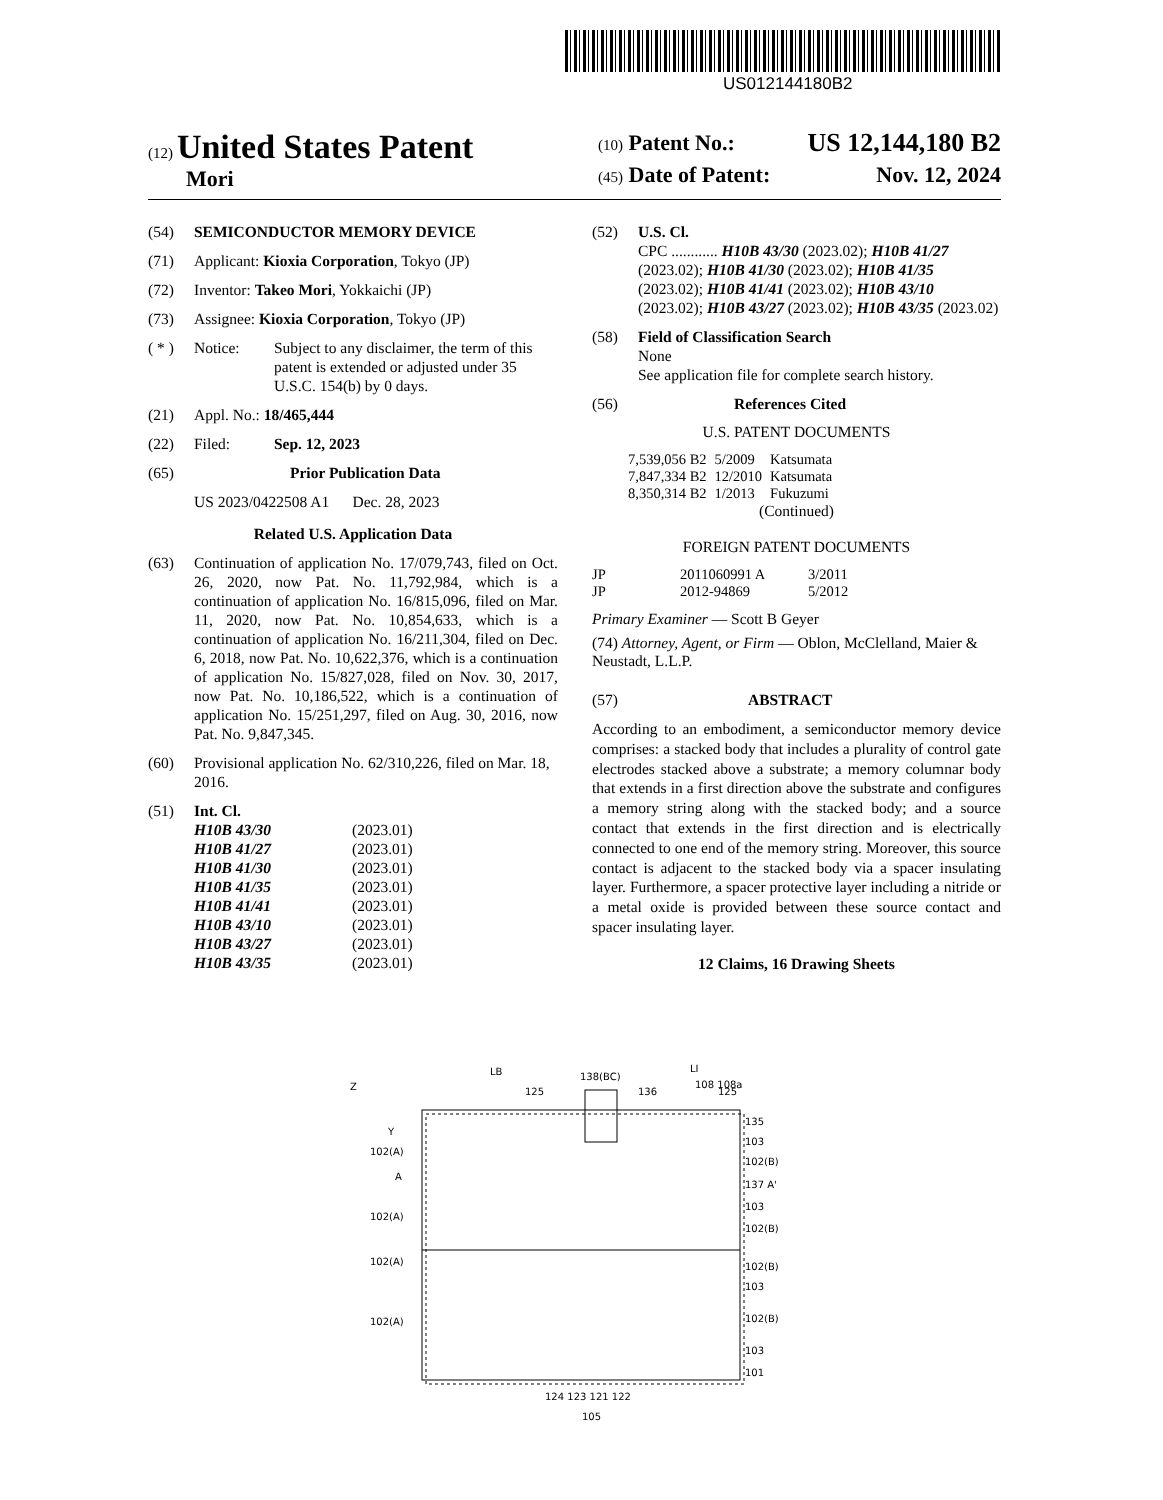US012144180B2
(12) United States Patent
Mori
(10) Patent No.: US 12,144,180 B2
(45) Date of Patent: Nov. 12, 2024
(54) SEMICONDUCTOR MEMORY DEVICE
(71) Applicant: Kioxia Corporation, Tokyo (JP)
(72) Inventor: Takeo Mori, Yokkaichi (JP)
(73) Assignee: Kioxia Corporation, Tokyo (JP)
( * ) Notice: Subject to any disclaimer, the term of this patent is extended or adjusted under 35 U.S.C. 154(b) by 0 days.
(21) Appl. No.: 18/465,444
(22) Filed: Sep. 12, 2023
(65) Prior Publication Data
US 2023/0422508 A1 Dec. 28, 2023
Related U.S. Application Data
(63) Continuation of application No. 17/079,743, filed on Oct. 26, 2020, now Pat. No. 11,792,984, which is a continuation of application No. 16/815,096, filed on Mar. 11, 2020, now Pat. No. 10,854,633, which is a continuation of application No. 16/211,304, filed on Dec. 6, 2018, now Pat. No. 10,622,376, which is a continuation of application No. 15/827,028, filed on Nov. 30, 2017, now Pat. No. 10,186,522, which is a continuation of application No. 15/251,297, filed on Aug. 30, 2016, now Pat. No. 9,847,345.
(60) Provisional application No. 62/310,226, filed on Mar. 18, 2016.
(51) Int. Cl.
| H10B 43/30 | (2023.01) |
| H10B 41/27 | (2023.01) |
| H10B 41/30 | (2023.01) |
| H10B 41/35 | (2023.01) |
| H10B 41/41 | (2023.01) |
| H10B 43/10 | (2023.01) |
| H10B 43/27 | (2023.01) |
| H10B 43/35 | (2023.01) |
(52) U.S. Cl.
CPC ............ H10B 43/30 (2023.02); H10B 41/27 (2023.02); H10B 41/30 (2023.02); H10B 41/35 (2023.02); H10B 41/41 (2023.02); H10B 43/10 (2023.02); H10B 43/27 (2023.02); H10B 43/35 (2023.02)
(58) Field of Classification Search
None
See application file for complete search history.
(56) References Cited
U.S. PATENT DOCUMENTS
| 7,539,056 B2 | 5/2009 | Katsumata |
| 7,847,334 B2 | 12/2010 | Katsumata |
| 8,350,314 B2 | 1/2013 | Fukuzumi |
(Continued)
FOREIGN PATENT DOCUMENTS
| JP | 2011060991 A | 3/2011 |
| JP | 2012-94869 | 5/2012 |
Primary Examiner — Scott B Geyer
(74) Attorney, Agent, or Firm — Oblon, McClelland, Maier & Neustadt, L.L.P.
(57) ABSTRACT
According to an embodiment, a semiconductor memory device comprises: a stacked body that includes a plurality of control gate electrodes stacked above a substrate; a memory columnar body that extends in a first direction above the substrate and configures a memory string along with the stacked body; and a source contact that extends in the first direction and is electrically connected to one end of the memory string. Moreover, this source contact is adjacent to the stacked body via a spacer insulating layer. Furthermore, a spacer protective layer including a nitride or a metal oxide is provided between these source contact and spacer insulating layer.
12 Claims, 16 Drawing Sheets
LB
138(BC)
LI
108 108a
136
125
125
Z
Y
102(A)
A
102(A)
102(A)
102(A)
135
103
102(B)
137 A'
103
102(B)
102(B)
103
102(B)
103
101
124 123 121 122
105